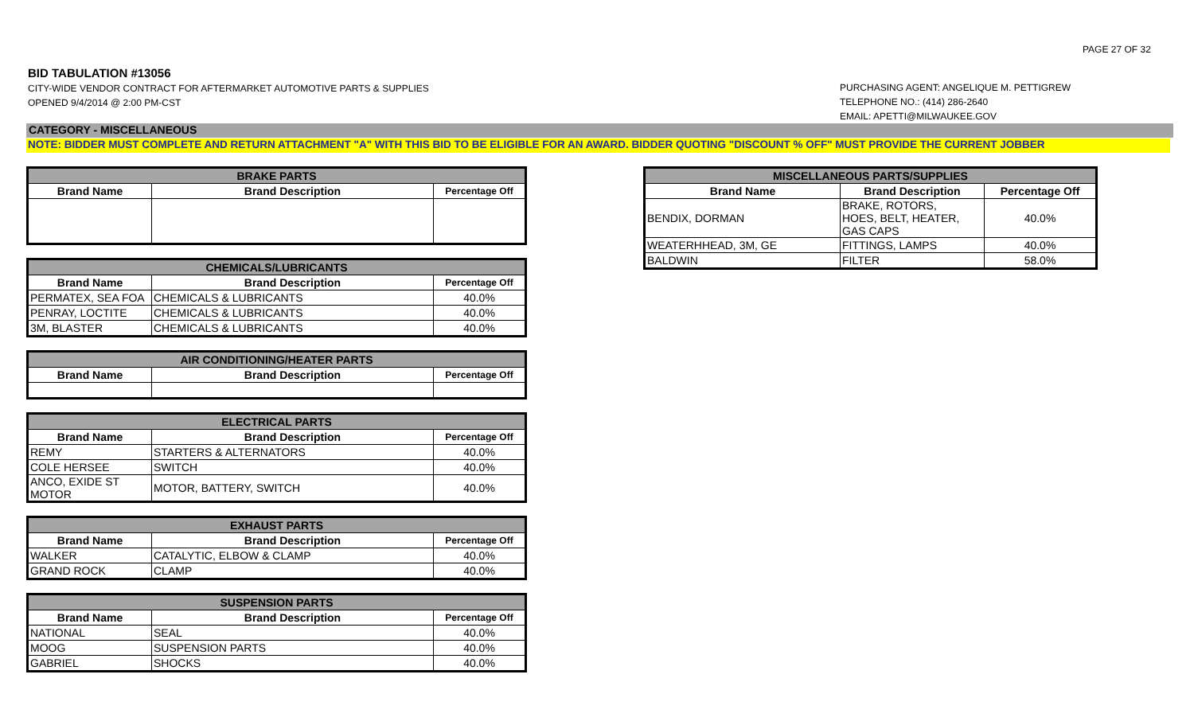PAGE 27 OF 32
BID TABULATION #13056
CITY-WIDE VENDOR CONTRACT FOR AFTERMARKET AUTOMOTIVE PARTS & SUPPLIES
OPENED 9/4/2014 @ 2:00 PM-CST
PURCHASING AGENT: ANGELIQUE M. PETTIGREW
TELEPHONE NO.: (414) 286-2640
EMAIL: APETTI@MILWAUKEE.GOV
CATEGORY - MISCELLANEOUS
NOTE: BIDDER MUST COMPLETE AND RETURN ATTACHMENT "A" WITH THIS BID TO BE ELIGIBLE FOR AN AWARD. BIDDER QUOTING "DISCOUNT % OFF" MUST PROVIDE THE CURRENT JOBBER
| BRAKE PARTS | | |
| --- | --- | --- |
| Brand Name | Brand Description | Percentage Off |
| CHEMICALS/LUBRICANTS | | |
| --- | --- | --- |
| Brand Name | Brand Description | Percentage Off |
| PERMATEX, SEA FOA | CHEMICALS & LUBRICANTS | 40.0% |
| PENRAY, LOCTITE | CHEMICALS & LUBRICANTS | 40.0% |
| 3M, BLASTER | CHEMICALS & LUBRICANTS | 40.0% |
| AIR CONDITIONING/HEATER PARTS | | |
| --- | --- | --- |
| Brand Name | Brand Description | Percentage Off |
| ELECTRICAL PARTS | | |
| --- | --- | --- |
| Brand Name | Brand Description | Percentage Off |
| REMY | STARTERS & ALTERNATORS | 40.0% |
| COLE HERSEE | SWITCH | 40.0% |
| ANCO, EXIDE ST MOTOR | MOTOR, BATTERY, SWITCH | 40.0% |
| EXHAUST PARTS | | |
| --- | --- | --- |
| Brand Name | Brand Description | Percentage Off |
| WALKER | CATALYTIC, ELBOW & CLAMP | 40.0% |
| GRAND ROCK | CLAMP | 40.0% |
| SUSPENSION PARTS | | |
| --- | --- | --- |
| Brand Name | Brand Description | Percentage Off |
| NATIONAL | SEAL | 40.0% |
| MOOG | SUSPENSION PARTS | 40.0% |
| GABRIEL | SHOCKS | 40.0% |
| MISCELLANEOUS PARTS/SUPPLIES | | |
| --- | --- | --- |
| Brand Name | Brand Description | Percentage Off |
| BENDIX, DORMAN | BRAKE, ROTORS, HOES, BELT, HEATER, GAS CAPS | 40.0% |
| WEATERHHEAD, 3M, GE | FITTINGS, LAMPS | 40.0% |
| BALDWIN | FILTER | 58.0% |